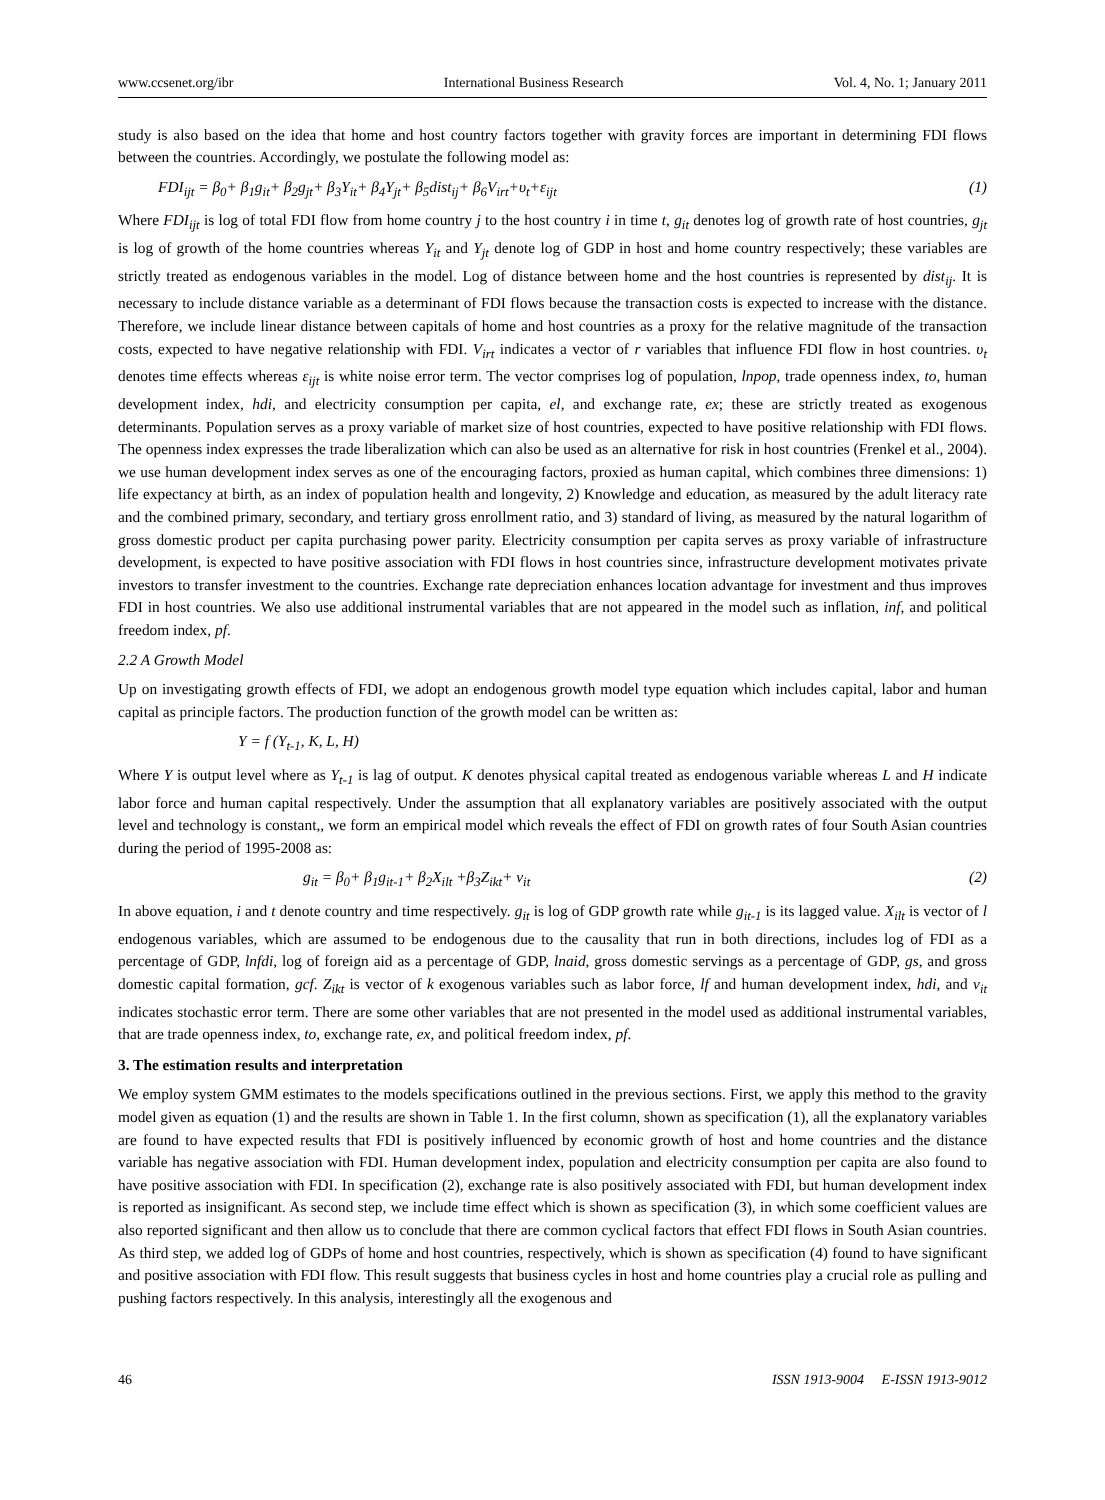www.ccsenet.org/ibr International Business Research Vol. 4, No. 1; January 2011
study is also based on the idea that home and host country factors together with gravity forces are important in determining FDI flows between the countries. Accordingly, we postulate the following model as:
FDI<sub>ijt</sub> = β<sub>0</sub>+ β<sub>1</sub>g<sub>it</sub>+ β<sub>2</sub>g<sub>jt</sub>+ β<sub>3</sub>Y<sub>it</sub>+ β<sub>4</sub>Y<sub>jt</sub>+ β<sub>5</sub>dist<sub>ij</sub>+ β<sub>6</sub>V<sub>irt</sub>+υ<sub>t</sub>+ε<sub>ijt</sub> (1)
Where FDI<sub>ijt</sub> is log of total FDI flow from home country j to the host country i in time t, g<sub>it</sub> denotes log of growth rate of host countries, g<sub>jt</sub> is log of growth of the home countries whereas Y<sub>it</sub> and Y<sub>jt</sub> denote log of GDP in host and home country respectively; these variables are strictly treated as endogenous variables in the model. Log of distance between home and the host countries is represented by dist<sub>ij</sub>. It is necessary to include distance variable as a determinant of FDI flows because the transaction costs is expected to increase with the distance. Therefore, we include linear distance between capitals of home and host countries as a proxy for the relative magnitude of the transaction costs, expected to have negative relationship with FDI. V<sub>irt</sub> indicates a vector of r variables that influence FDI flow in host countries. υ<sub>t</sub> denotes time effects whereas ε<sub>ijt</sub> is white noise error term. The vector comprises log of population, lnpop, trade openness index, to, human development index, hdi, and electricity consumption per capita, el, and exchange rate, ex; these are strictly treated as exogenous determinants. Population serves as a proxy variable of market size of host countries, expected to have positive relationship with FDI flows. The openness index expresses the trade liberalization which can also be used as an alternative for risk in host countries (Frenkel et al., 2004). we use human development index serves as one of the encouraging factors, proxied as human capital, which combines three dimensions: 1) life expectancy at birth, as an index of population health and longevity, 2) Knowledge and education, as measured by the adult literacy rate and the combined primary, secondary, and tertiary gross enrollment ratio, and 3) standard of living, as measured by the natural logarithm of gross domestic product per capita purchasing power parity. Electricity consumption per capita serves as proxy variable of infrastructure development, is expected to have positive association with FDI flows in host countries since, infrastructure development motivates private investors to transfer investment to the countries. Exchange rate depreciation enhances location advantage for investment and thus improves FDI in host countries. We also use additional instrumental variables that are not appeared in the model such as inflation, inf, and political freedom index, pf.
2.2 A Growth Model
Up on investigating growth effects of FDI, we adopt an endogenous growth model type equation which includes capital, labor and human capital as principle factors. The production function of the growth model can be written as:
Y = f (Y<sub>t-1</sub>, K, L, H)
Where Y is output level where as Y<sub>t-1</sub> is lag of output. K denotes physical capital treated as endogenous variable whereas L and H indicate labor force and human capital respectively. Under the assumption that all explanatory variables are positively associated with the output level and technology is constant,, we form an empirical model which reveals the effect of FDI on growth rates of four South Asian countries during the period of 1995-2008 as:
g<sub>it</sub> = β<sub>0</sub>+ β<sub>1</sub>g<sub>it-1</sub>+ β<sub>2</sub>X<sub>ilt</sub> +β<sub>3</sub>Z<sub>ikt</sub>+ v<sub>it</sub> (2)
In above equation, i and t denote country and time respectively. g<sub>it</sub> is log of GDP growth rate while g<sub>it-1</sub> is its lagged value. X<sub>ilt</sub> is vector of l endogenous variables, which are assumed to be endogenous due to the causality that run in both directions, includes log of FDI as a percentage of GDP, lnfdi, log of foreign aid as a percentage of GDP, lnaid, gross domestic servings as a percentage of GDP, gs, and gross domestic capital formation, gcf. Z<sub>ikt</sub> is vector of k exogenous variables such as labor force, lf and human development index, hdi, and v<sub>it</sub> indicates stochastic error term. There are some other variables that are not presented in the model used as additional instrumental variables, that are trade openness index, to, exchange rate, ex, and political freedom index, pf.
3. The estimation results and interpretation
We employ system GMM estimates to the models specifications outlined in the previous sections. First, we apply this method to the gravity model given as equation (1) and the results are shown in Table 1. In the first column, shown as specification (1), all the explanatory variables are found to have expected results that FDI is positively influenced by economic growth of host and home countries and the distance variable has negative association with FDI. Human development index, population and electricity consumption per capita are also found to have positive association with FDI. In specification (2), exchange rate is also positively associated with FDI, but human development index is reported as insignificant. As second step, we include time effect which is shown as specification (3), in which some coefficient values are also reported significant and then allow us to conclude that there are common cyclical factors that effect FDI flows in South Asian countries. As third step, we added log of GDPs of home and host countries, respectively, which is shown as specification (4) found to have significant and positive association with FDI flow. This result suggests that business cycles in host and home countries play a crucial role as pulling and pushing factors respectively. In this analysis, interestingly all the exogenous and
46 ISSN 1913-9004 E-ISSN 1913-9012